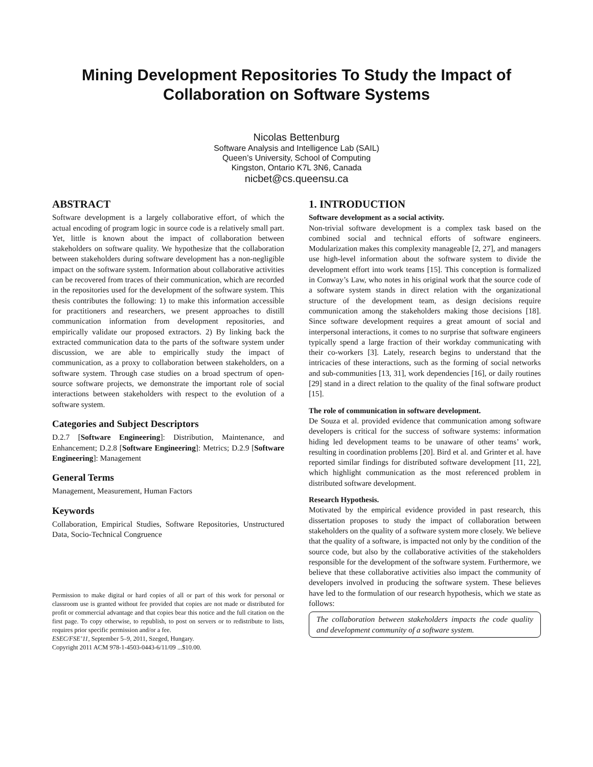Mining Development Repositories To Study the Impact of Collaboration on Software Systems
Nicolas Bettenburg
Software Analysis and Intelligence Lab (SAIL)
Queen’s University, School of Computing
Kingston, Ontario K7L 3N6, Canada
nicbet@cs.queensu.ca
ABSTRACT
Software development is a largely collaborative effort, of which the actual encoding of program logic in source code is a relatively small part. Yet, little is known about the impact of collaboration between stakeholders on software quality. We hypothesize that the collaboration between stakeholders during software development has a non-negligible impact on the software system. Information about collaborative activities can be recovered from traces of their communication, which are recorded in the repositories used for the development of the software system. This thesis contributes the following: 1) to make this information accessible for practitioners and researchers, we present approaches to distill communication information from development repositories, and empirically validate our proposed extractors. 2) By linking back the extracted communication data to the parts of the software system under discussion, we are able to empirically study the impact of communication, as a proxy to collaboration between stakeholders, on a software system. Through case studies on a broad spectrum of open-source software projects, we demonstrate the important role of social interactions between stakeholders with respect to the evolution of a software system.
Categories and Subject Descriptors
D.2.7 [Software Engineering]: Distribution, Maintenance, and Enhancement; D.2.8 [Software Engineering]: Metrics; D.2.9 [Software Engineering]: Management
General Terms
Management, Measurement, Human Factors
Keywords
Collaboration, Empirical Studies, Software Repositories, Unstructured Data, Socio-Technical Congruence
Permission to make digital or hard copies of all or part of this work for personal or classroom use is granted without fee provided that copies are not made or distributed for profit or commercial advantage and that copies bear this notice and the full citation on the first page. To copy otherwise, to republish, to post on servers or to redistribute to lists, requires prior specific permission and/or a fee.
ESEC/FSE’11, September 5–9, 2011, Szeged, Hungary.
Copyright 2011 ACM 978-1-4503-0443-6/11/09 ...$10.00.
1. INTRODUCTION
Software development as a social activity.
Non-trivial software development is a complex task based on the combined social and technical efforts of software engineers. Modularization makes this complexity manageable [2, 27], and managers use high-level information about the software system to divide the development effort into work teams [15]. This conception is formalized in Conway’s Law, who notes in his original work that the source code of a software system stands in direct relation with the organizational structure of the development team, as design decisions require communication among the stakeholders making those decisions [18]. Since software development requires a great amount of social and interpersonal interactions, it comes to no surprise that software engineers typically spend a large fraction of their workday communicating with their co-workers [3]. Lately, research begins to understand that the intricacies of these interactions, such as the forming of social networks and sub-communities [13, 31], work dependencies [16], or daily routines [29] stand in a direct relation to the quality of the final software product [15].
The role of communication in software development.
De Souza et al. provided evidence that communication among software developers is critical for the success of software systems: information hiding led development teams to be unaware of other teams’ work, resulting in coordination problems [20]. Bird et al. and Grinter et al. have reported similar findings for distributed software development [11, 22], which highlight communication as the most referenced problem in distributed software development.
Research Hypothesis.
Motivated by the empirical evidence provided in past research, this dissertation proposes to study the impact of collaboration between stakeholders on the quality of a software system more closely. We believe that the quality of a software, is impacted not only by the condition of the source code, but also by the collaborative activities of the stakeholders responsible for the development of the software system. Furthermore, we believe that these collaborative activities also impact the community of developers involved in producing the software system. These believes have led to the formulation of our research hypothesis, which we state as follows:
The collaboration between stakeholders impacts the code quality and development community of a software system.